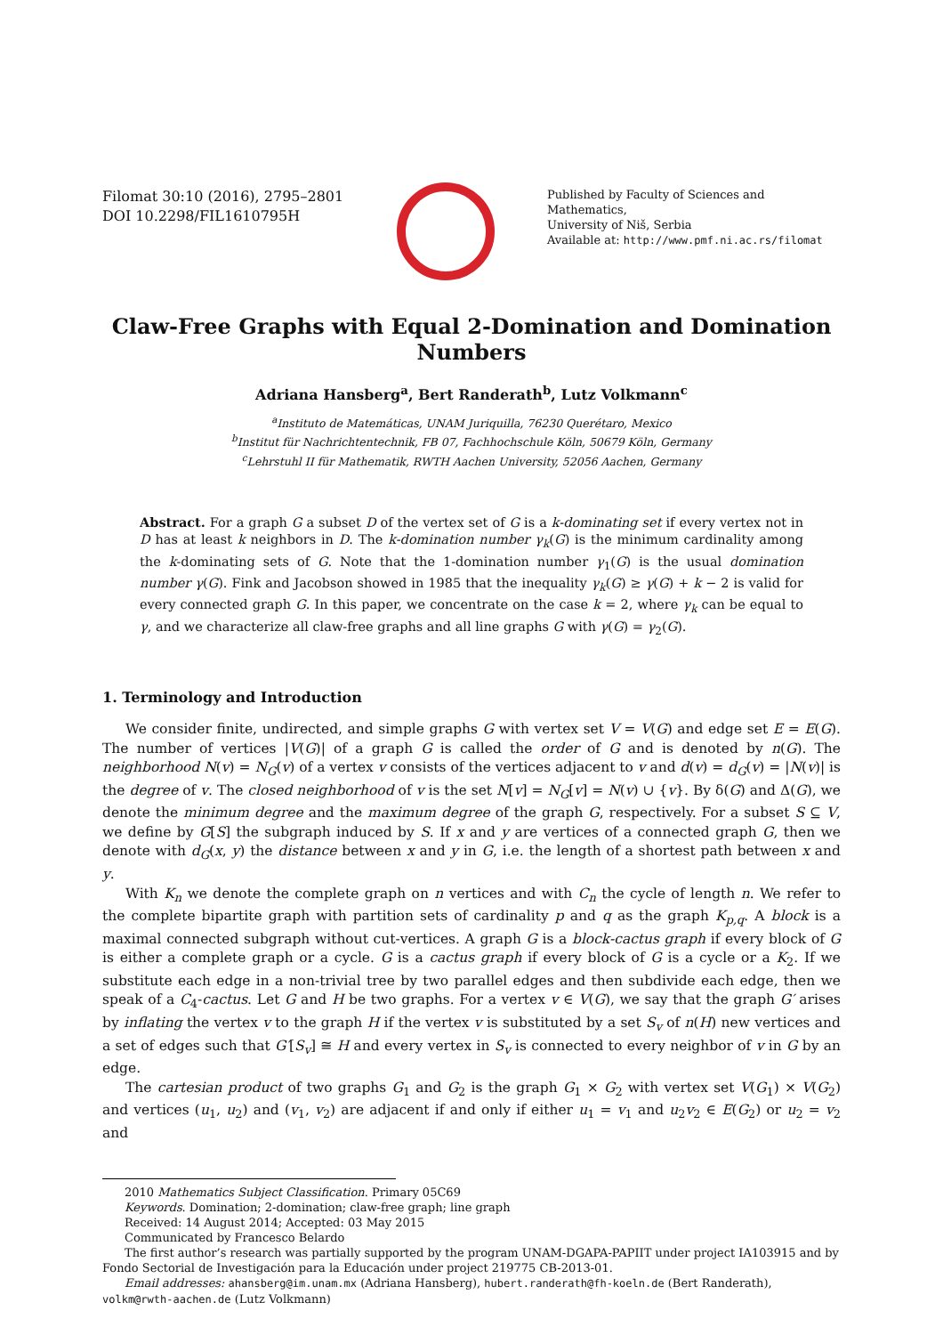Filomat 30:10 (2016), 2795–2801
DOI 10.2298/FIL1610795H
Published by Faculty of Sciences and Mathematics,
University of Niš, Serbia
Available at: http://www.pmf.ni.ac.rs/filomat
Claw-Free Graphs with Equal 2-Domination and Domination Numbers
Adriana Hansberg<sup>a</sup>, Bert Randerath<sup>b</sup>, Lutz Volkmann<sup>c</sup>
<sup>a</sup> Instituto de Matemáticas, UNAM Juriquilla, 76230 Querétaro, Mexico
<sup>b</sup> Institut für Nachrichtentechnik, FB 07, Fachhochschule Köln, 50679 Köln, Germany
<sup>c</sup> Lehrstuhl II für Mathematik, RWTH Aachen University, 52056 Aachen, Germany
Abstract. For a graph G a subset D of the vertex set of G is a k-dominating set if every vertex not in D has at least k neighbors in D. The k-domination number γ<sub>k</sub>(G) is the minimum cardinality among the k-dominating sets of G. Note that the 1-domination number γ<sub>1</sub>(G) is the usual domination number γ(G). Fink and Jacobson showed in 1985 that the inequality γ<sub>k</sub>(G) ≥ γ(G) + k − 2 is valid for every connected graph G. In this paper, we concentrate on the case k = 2, where γ<sub>k</sub> can be equal to γ, and we characterize all claw-free graphs and all line graphs G with γ(G) = γ<sub>2</sub>(G).
1. Terminology and Introduction
We consider finite, undirected, and simple graphs G with vertex set V = V(G) and edge set E = E(G). The number of vertices |V(G)| of a graph G is called the order of G and is denoted by n(G). The neighborhood N(v) = N<sub>G</sub>(v) of a vertex v consists of the vertices adjacent to v and d(v) = d<sub>G</sub>(v) = |N(v)| is the degree of v. The closed neighborhood of v is the set N[v] = N<sub>G</sub>[v] = N(v) ∪ {v}. By δ(G) and Δ(G), we denote the minimum degree and the maximum degree of the graph G, respectively. For a subset S ⊆ V, we define by G[S] the subgraph induced by S. If x and y are vertices of a connected graph G, then we denote with d<sub>G</sub>(x, y) the distance between x and y in G, i.e. the length of a shortest path between x and y.
With K<sub>n</sub> we denote the complete graph on n vertices and with C<sub>n</sub> the cycle of length n. We refer to the complete bipartite graph with partition sets of cardinality p and q as the graph K<sub>p,q</sub>. A block is a maximal connected subgraph without cut-vertices. A graph G is a block-cactus graph if every block of G is either a complete graph or a cycle. G is a cactus graph if every block of G is a cycle or a K<sub>2</sub>. If we substitute each edge in a non-trivial tree by two parallel edges and then subdivide each edge, then we speak of a C<sub>4</sub>-cactus. Let G and H be two graphs. For a vertex v ∈ V(G), we say that the graph G′ arises by inflating the vertex v to the graph H if the vertex v is substituted by a set S<sub>v</sub> of n(H) new vertices and a set of edges such that G′[S<sub>v</sub>] ≅ H and every vertex in S<sub>v</sub> is connected to every neighbor of v in G by an edge.
The cartesian product of two graphs G<sub>1</sub> and G<sub>2</sub> is the graph G<sub>1</sub> × G<sub>2</sub> with vertex set V(G<sub>1</sub>) × V(G<sub>2</sub>) and vertices (u<sub>1</sub>, u<sub>2</sub>) and (v<sub>1</sub>, v<sub>2</sub>) are adjacent if and only if either u<sub>1</sub> = v<sub>1</sub> and u<sub>2</sub>v<sub>2</sub> ∈ E(G<sub>2</sub>) or u<sub>2</sub> = v<sub>2</sub> and
2010 Mathematics Subject Classification. Primary 05C69
Keywords. Domination; 2-domination; claw-free graph; line graph
Received: 14 August 2014; Accepted: 03 May 2015
Communicated by Francesco Belardo
The first author’s research was partially supported by the program UNAM-DGAPA-PAPIIT under project IA103915 and by Fondo Sectorial de Investigación para la Educación under project 219775 CB-2013-01.
Email addresses: ahansberg@im.unam.mx (Adriana Hansberg), hubert.randerath@fh-koeln.de (Bert Randerath), volkm@rwth-aachen.de (Lutz Volkmann)